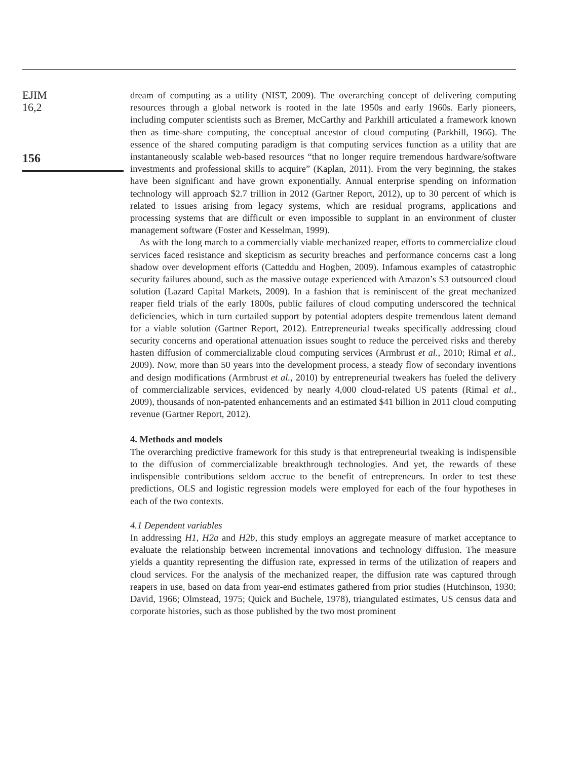EJIM
16,2
156
dream of computing as a utility (NIST, 2009). The overarching concept of delivering computing resources through a global network is rooted in the late 1950s and early 1960s. Early pioneers, including computer scientists such as Bremer, McCarthy and Parkhill articulated a framework known then as time-share computing, the conceptual ancestor of cloud computing (Parkhill, 1966). The essence of the shared computing paradigm is that computing services function as a utility that are instantaneously scalable web-based resources “that no longer require tremendous hardware/software investments and professional skills to acquire” (Kaplan, 2011). From the very beginning, the stakes have been significant and have grown exponentially. Annual enterprise spending on information technology will approach $2.7 trillion in 2012 (Gartner Report, 2012), up to 30 percent of which is related to issues arising from legacy systems, which are residual programs, applications and processing systems that are difficult or even impossible to supplant in an environment of cluster management software (Foster and Kesselman, 1999).
As with the long march to a commercially viable mechanized reaper, efforts to commercialize cloud services faced resistance and skepticism as security breaches and performance concerns cast a long shadow over development efforts (Catteddu and Hogben, 2009). Infamous examples of catastrophic security failures abound, such as the massive outage experienced with Amazon’s S3 outsourced cloud solution (Lazard Capital Markets, 2009). In a fashion that is reminiscent of the great mechanized reaper field trials of the early 1800s, public failures of cloud computing underscored the technical deficiencies, which in turn curtailed support by potential adopters despite tremendous latent demand for a viable solution (Gartner Report, 2012). Entrepreneurial tweaks specifically addressing cloud security concerns and operational attenuation issues sought to reduce the perceived risks and thereby hasten diffusion of commercializable cloud computing services (Armbrust et al., 2010; Rimal et al., 2009). Now, more than 50 years into the development process, a steady flow of secondary inventions and design modifications (Armbrust et al., 2010) by entrepreneurial tweakers has fueled the delivery of commercializable services, evidenced by nearly 4,000 cloud-related US patents (Rimal et al., 2009), thousands of non-patented enhancements and an estimated $41 billion in 2011 cloud computing revenue (Gartner Report, 2012).
4. Methods and models
The overarching predictive framework for this study is that entrepreneurial tweaking is indispensible to the diffusion of commercializable breakthrough technologies. And yet, the rewards of these indispensible contributions seldom accrue to the benefit of entrepreneurs. In order to test these predictions, OLS and logistic regression models were employed for each of the four hypotheses in each of the two contexts.
4.1 Dependent variables
In addressing H1, H2a and H2b, this study employs an aggregate measure of market acceptance to evaluate the relationship between incremental innovations and technology diffusion. The measure yields a quantity representing the diffusion rate, expressed in terms of the utilization of reapers and cloud services. For the analysis of the mechanized reaper, the diffusion rate was captured through reapers in use, based on data from year-end estimates gathered from prior studies (Hutchinson, 1930; David, 1966; Olmstead, 1975; Quick and Buchele, 1978), triangulated estimates, US census data and corporate histories, such as those published by the two most prominent